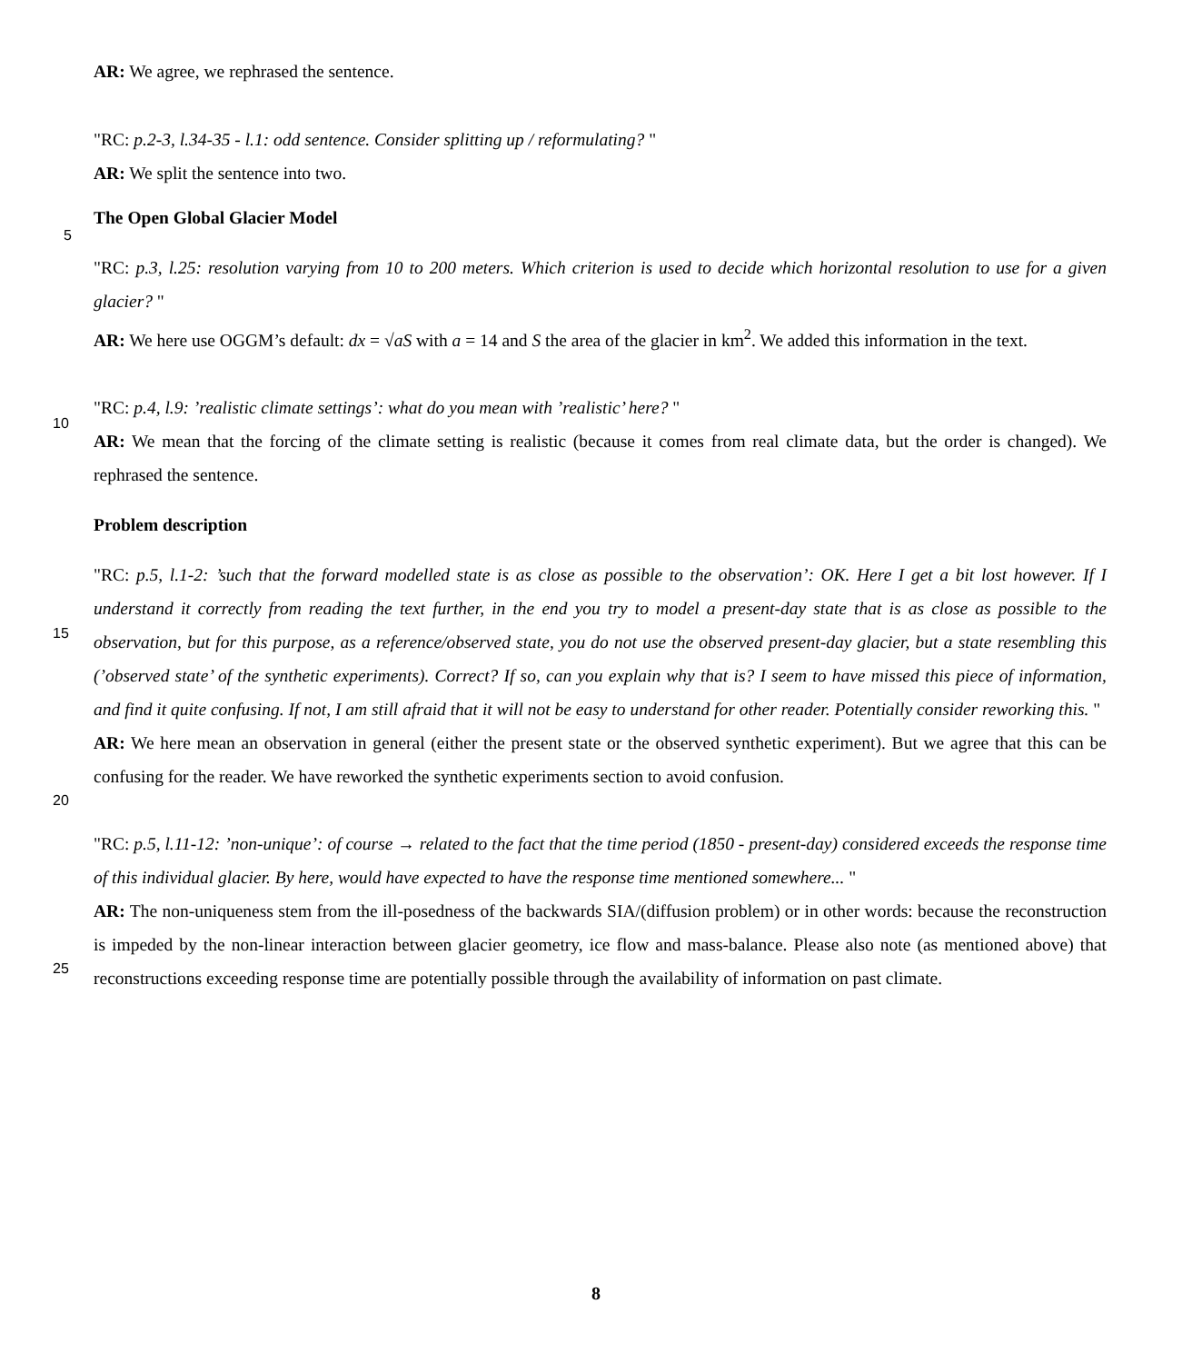AR: We agree, we rephrased the sentence.
"RC: p.2-3, l.34-35 - l.1: odd sentence. Consider splitting up / reformulating? "
AR: We split the sentence into two.
The Open Global Glacier Model
"RC: p.3, l.25: resolution varying from 10 to 200 meters. Which criterion is used to decide which horizontal resolution to use for a given glacier? "
AR: We here use OGGM’s default: dx = √aS with a = 14 and S the area of the glacier in km<sup>2</sup>. We added this information in the text.
"RC: p.4, l.9: ’realistic climate settings’: what do you mean with ’realistic’ here? "
AR: We mean that the forcing of the climate setting is realistic (because it comes from real climate data, but the order is changed). We rephrased the sentence.
Problem description
"RC: p.5, l.1-2: ’such that the forward modelled state is as close as possible to the observation’: OK. Here I get a bit lost however. If I understand it correctly from reading the text further, in the end you try to model a present-day state that is as close as possible to the observation, but for this purpose, as a reference/observed state, you do not use the observed present-day glacier, but a state resembling this (’observed state’ of the synthetic experiments). Correct? If so, can you explain why that is? I seem to have missed this piece of information, and find it quite confusing. If not, I am still afraid that it will not be easy to understand for other reader. Potentially consider reworking this. "
AR: We here mean an observation in general (either the present state or the observed synthetic experiment). But we agree that this can be confusing for the reader. We have reworked the synthetic experiments section to avoid confusion.
"RC: p.5, l.11-12: ’non-unique’: of course → related to the fact that the time period (1850 - present-day) considered exceeds the response time of this individual glacier. By here, would have expected to have the response time mentioned somewhere... "
AR: The non-uniqueness stem from the ill-posedness of the backwards SIA/(diffusion problem) or in other words: because the reconstruction is impeded by the non-linear interaction between glacier geometry, ice flow and mass-balance. Please also note (as mentioned above) that reconstructions exceeding response time are potentially possible through the availability of information on past climate.
5
10
15
20
25
8